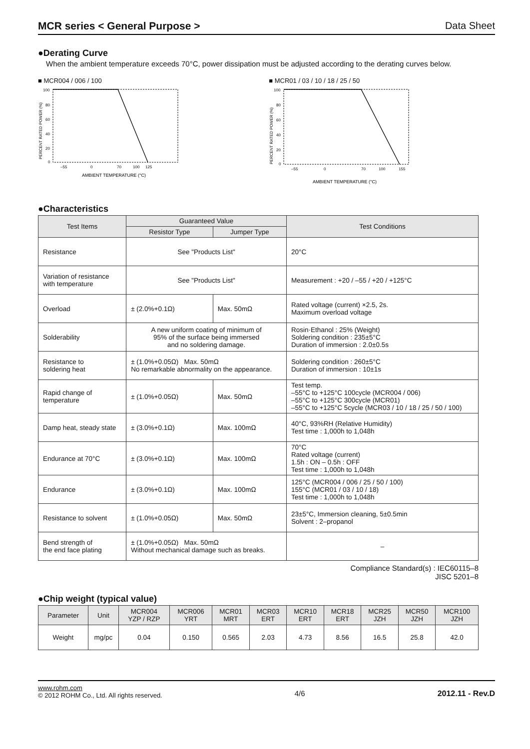MCR series < General Purpose > Data Sheet
●Derating Curve
When the ambient temperature exceeds 70°C, power dissipation must be adjusted according to the derating curves below.
■ MCR004 / 006 / 100
PERCENT RATED POWER (%)
100
80
60
40
20
0
–55
0
70
100
125
AMBIENT TEMPERATURE (°C)
■ MCR01 / 03 / 10 / 18 / 25 / 50
PERCENT RATED POWER (%)
100
80
60
40
20
0
–55
0
70
100
155
AMBIENT TEMPERATURE (°C)
●Characteristics
| Test Items | Guaranteed Value | | Test Conditions |
| --- | --- | --- | --- |
| | Resistor Type | Jumper Type | |
| Resistance | See "Products List" | | 20°C |
| Variation of resistance with temperature | See "Products List" | | Measurement : +20 / –55 / +20 / +125°C |
| Overload | ± (2.0%+0.1Ω) | Max. 50mΩ | Rated voltage (current) ×2.5, 2s. Maximum overload voltage |
| Solderability | A new uniform coating of minimum of 95% of the surface being immersed and no soldering damage. | | Rosin·Ethanol : 25% (Weight) Soldering condition : 235±5°C Duration of immersion : 2.0±0.5s |
| Resistance to soldering heat | ± (1.0%+0.05Ω) Max. 50mΩ No remarkable abnormality on the appearance. | | Soldering condition : 260±5°C Duration of immersion : 10±1s |
| Rapid change of temperature | ± (1.0%+0.05Ω) | Max. 50mΩ | Test temp. –55°C to +125°C 100cycle (MCR004 / 006) –55°C to +125°C 300cycle (MCR01) –55°C to +125°C 5cycle (MCR03 / 10 / 18 / 25 / 50 / 100) |
| Damp heat, steady state | ± (3.0%+0.1Ω) | Max. 100mΩ | 40°C, 93%RH (Relative Humidity) Test time : 1,000h to 1,048h |
| Endurance at 70°C | ± (3.0%+0.1Ω) | Max. 100mΩ | 70°C Rated voltage (current) 1.5h : ON – 0.5h : OFF Test time : 1,000h to 1,048h |
| Endurance | ± (3.0%+0.1Ω) | Max. 100mΩ | 125°C (MCR004 / 006 / 25 / 50 / 100) 155°C (MCR01 / 03 / 10 / 18) Test time : 1,000h to 1,048h |
| Resistance to solvent | ± (1.0%+0.05Ω) | Max. 50mΩ | 23±5°C, Immersion cleaning, 5±0.5min Solvent : 2–propanol |
| Bend strength of the end face plating | ± (1.0%+0.05Ω) Max. 50mΩ Without mechanical damage such as breaks. | | – |
Compliance Standard(s) : IEC60115–8
JISC 5201–8
●Chip weight (typical value)
| Parameter | Unit | MCR004 YZP / RZP | MCR006 YRT | MCR01 MRT | MCR03 ERT | MCR10 ERT | MCR18 ERT | MCR25 JZH | MCR50 JZH | MCR100 JZH |
| --- | --- | --- | --- | --- | --- | --- | --- | --- | --- | --- |
| Weight | mg/pc | 0.04 | 0.150 | 0.565 | 2.03 | 4.73 | 8.56 | 16.5 | 25.8 | 42.0 |
www.rohm.com
© 2012 ROHM Co., Ltd. All rights reserved.
4/6 2012.11 - Rev.D